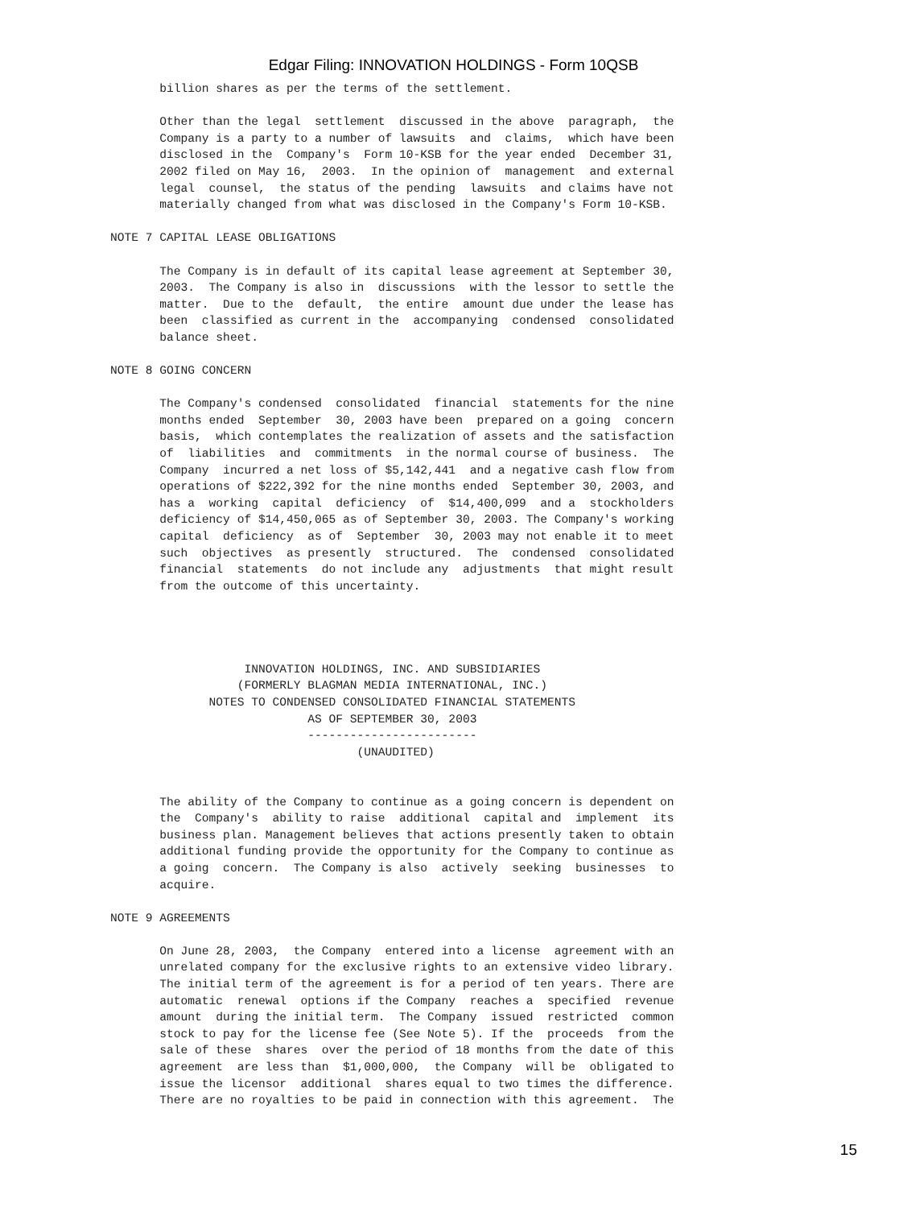Edgar Filing: INNOVATION HOLDINGS - Form 10QSB
       billion shares as per the terms of the settlement.

       Other than the legal  settlement  discussed in the above  paragraph,  the
       Company is a party to a number of lawsuits  and  claims,  which have been
       disclosed in the  Company's  Form 10-KSB for the year ended  December 31,
       2002 filed on May 16,  2003.  In the opinion of  management  and external
       legal  counsel,  the status of the pending  lawsuits  and claims have not
       materially changed from what was disclosed in the Company's Form 10-KSB.

NOTE 7 CAPITAL LEASE OBLIGATIONS

       The Company is in default of its capital lease agreement at September 30,
       2003.  The Company is also in  discussions  with the lessor to settle the
       matter.  Due to the  default,  the entire  amount due under the lease has
       been  classified as current in the  accompanying  condensed  consolidated
       balance sheet.

NOTE 8 GOING CONCERN

       The Company's condensed  consolidated  financial  statements for the nine
       months ended  September  30, 2003 have been  prepared on a going  concern
       basis,  which contemplates the realization of assets and the satisfaction
       of  liabilities  and  commitments  in the normal course of business.  The
       Company  incurred a net loss of $5,142,441  and a negative cash flow from
       operations of $222,392 for the nine months ended  September 30, 2003, and
       has a  working  capital  deficiency  of  $14,400,099  and a  stockholders
       deficiency of $14,450,065 as of September 30, 2003. The Company's working
       capital  deficiency  as of  September  30, 2003 may not enable it to meet
       such  objectives  as presently  structured.  The  condensed  consolidated
       financial  statements  do not include any  adjustments  that might result
       from the outcome of this uncertainty.




                   INNOVATION HOLDINGS, INC. AND SUBSIDIARIES
                  (FORMERLY BLAGMAN MEDIA INTERNATIONAL, INC.)
              NOTES TO CONDENSED CONSOLIDATED FINANCIAL STATEMENTS
                            AS OF SEPTEMBER 30, 2003
                            ------------------------
                                   (UNAUDITED)


       The ability of the Company to continue as a going concern is dependent on
       the  Company's  ability to raise  additional  capital and  implement  its
       business plan. Management believes that actions presently taken to obtain
       additional funding provide the opportunity for the Company to continue as
       a going  concern.  The Company is also  actively  seeking  businesses  to
       acquire.

NOTE 9 AGREEMENTS

       On June 28, 2003,  the Company  entered into a license  agreement with an
       unrelated company for the exclusive rights to an extensive video library.
       The initial term of the agreement is for a period of ten years. There are
       automatic  renewal  options if the Company  reaches a  specified  revenue
       amount  during the initial term.  The Company  issued  restricted  common
       stock to pay for the license fee (See Note 5). If the  proceeds  from the
       sale of these  shares  over the period of 18 months from the date of this
       agreement  are less than  $1,000,000,  the Company  will be  obligated to
       issue the licensor  additional  shares equal to two times the difference.
       There are no royalties to be paid in connection with this agreement.  The
15